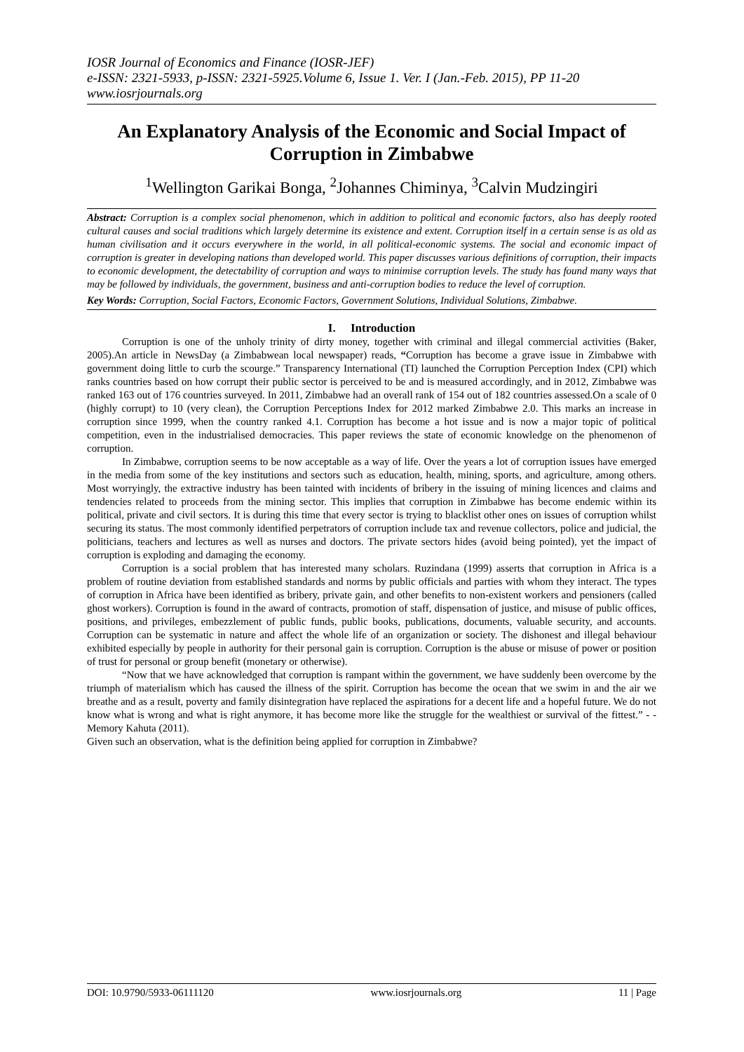IOSR Journal of Economics and Finance (IOSR-JEF)
e-ISSN: 2321-5933, p-ISSN: 2321-5925.Volume 6, Issue 1. Ver. I (Jan.-Feb. 2015), PP 11-20
www.iosrjournals.org
An Explanatory Analysis of the Economic and Social Impact of Corruption in Zimbabwe
<sup>1</sup> Wellington Garikai Bonga, <sup>2</sup>Johannes Chiminya, <sup>3</sup>Calvin Mudzingiri
Abstract: Corruption is a complex social phenomenon, which in addition to political and economic factors, also has deeply rooted cultural causes and social traditions which largely determine its existence and extent. Corruption itself in a certain sense is as old as human civilisation and it occurs everywhere in the world, in all political-economic systems. The social and economic impact of corruption is greater in developing nations than developed world. This paper discusses various definitions of corruption, their impacts to economic development, the detectability of corruption and ways to minimise corruption levels. The study has found many ways that may be followed by individuals, the government, business and anti-corruption bodies to reduce the level of corruption.
Key Words: Corruption, Social Factors, Economic Factors, Government Solutions, Individual Solutions, Zimbabwe.
I. Introduction
Corruption is one of the unholy trinity of dirty money, together with criminal and illegal commercial activities (Baker, 2005).An article in NewsDay (a Zimbabwean local newspaper) reads, “Corruption has become a grave issue in Zimbabwe with government doing little to curb the scourge.” Transparency International (TI) launched the Corruption Perception Index (CPI) which ranks countries based on how corrupt their public sector is perceived to be and is measured accordingly, and in 2012, Zimbabwe was ranked 163 out of 176 countries surveyed. In 2011, Zimbabwe had an overall rank of 154 out of 182 countries assessed.On a scale of 0 (highly corrupt) to 10 (very clean), the Corruption Perceptions Index for 2012 marked Zimbabwe 2.0. This marks an increase in corruption since 1999, when the country ranked 4.1. Corruption has become a hot issue and is now a major topic of political competition, even in the industrialised democracies. This paper reviews the state of economic knowledge on the phenomenon of corruption.
In Zimbabwe, corruption seems to be now acceptable as a way of life. Over the years a lot of corruption issues have emerged in the media from some of the key institutions and sectors such as education, health, mining, sports, and agriculture, among others. Most worryingly, the extractive industry has been tainted with incidents of bribery in the issuing of mining licences and claims and tendencies related to proceeds from the mining sector. This implies that corruption in Zimbabwe has become endemic within its political, private and civil sectors. It is during this time that every sector is trying to blacklist other ones on issues of corruption whilst securing its status. The most commonly identified perpetrators of corruption include tax and revenue collectors, police and judicial, the politicians, teachers and lectures as well as nurses and doctors. The private sectors hides (avoid being pointed), yet the impact of corruption is exploding and damaging the economy.
Corruption is a social problem that has interested many scholars. Ruzindana (1999) asserts that corruption in Africa is a problem of routine deviation from established standards and norms by public officials and parties with whom they interact. The types of corruption in Africa have been identified as bribery, private gain, and other benefits to non-existent workers and pensioners (called ghost workers). Corruption is found in the award of contracts, promotion of staff, dispensation of justice, and misuse of public offices, positions, and privileges, embezzlement of public funds, public books, publications, documents, valuable security, and accounts. Corruption can be systematic in nature and affect the whole life of an organization or society. The dishonest and illegal behaviour exhibited especially by people in authority for their personal gain is corruption. Corruption is the abuse or misuse of power or position of trust for personal or group benefit (monetary or otherwise).
“Now that we have acknowledged that corruption is rampant within the government, we have suddenly been overcome by the triumph of materialism which has caused the illness of the spirit. Corruption has become the ocean that we swim in and the air we breathe and as a result, poverty and family disintegration have replaced the aspirations for a decent life and a hopeful future. We do not know what is wrong and what is right anymore, it has become more like the struggle for the wealthiest or survival of the fittest.” - - Memory Kahuta (2011).
Given such an observation, what is the definition being applied for corruption in Zimbabwe?
DOI: 10.9790/5933-06111120 www.iosrjournals.org 11 | Page